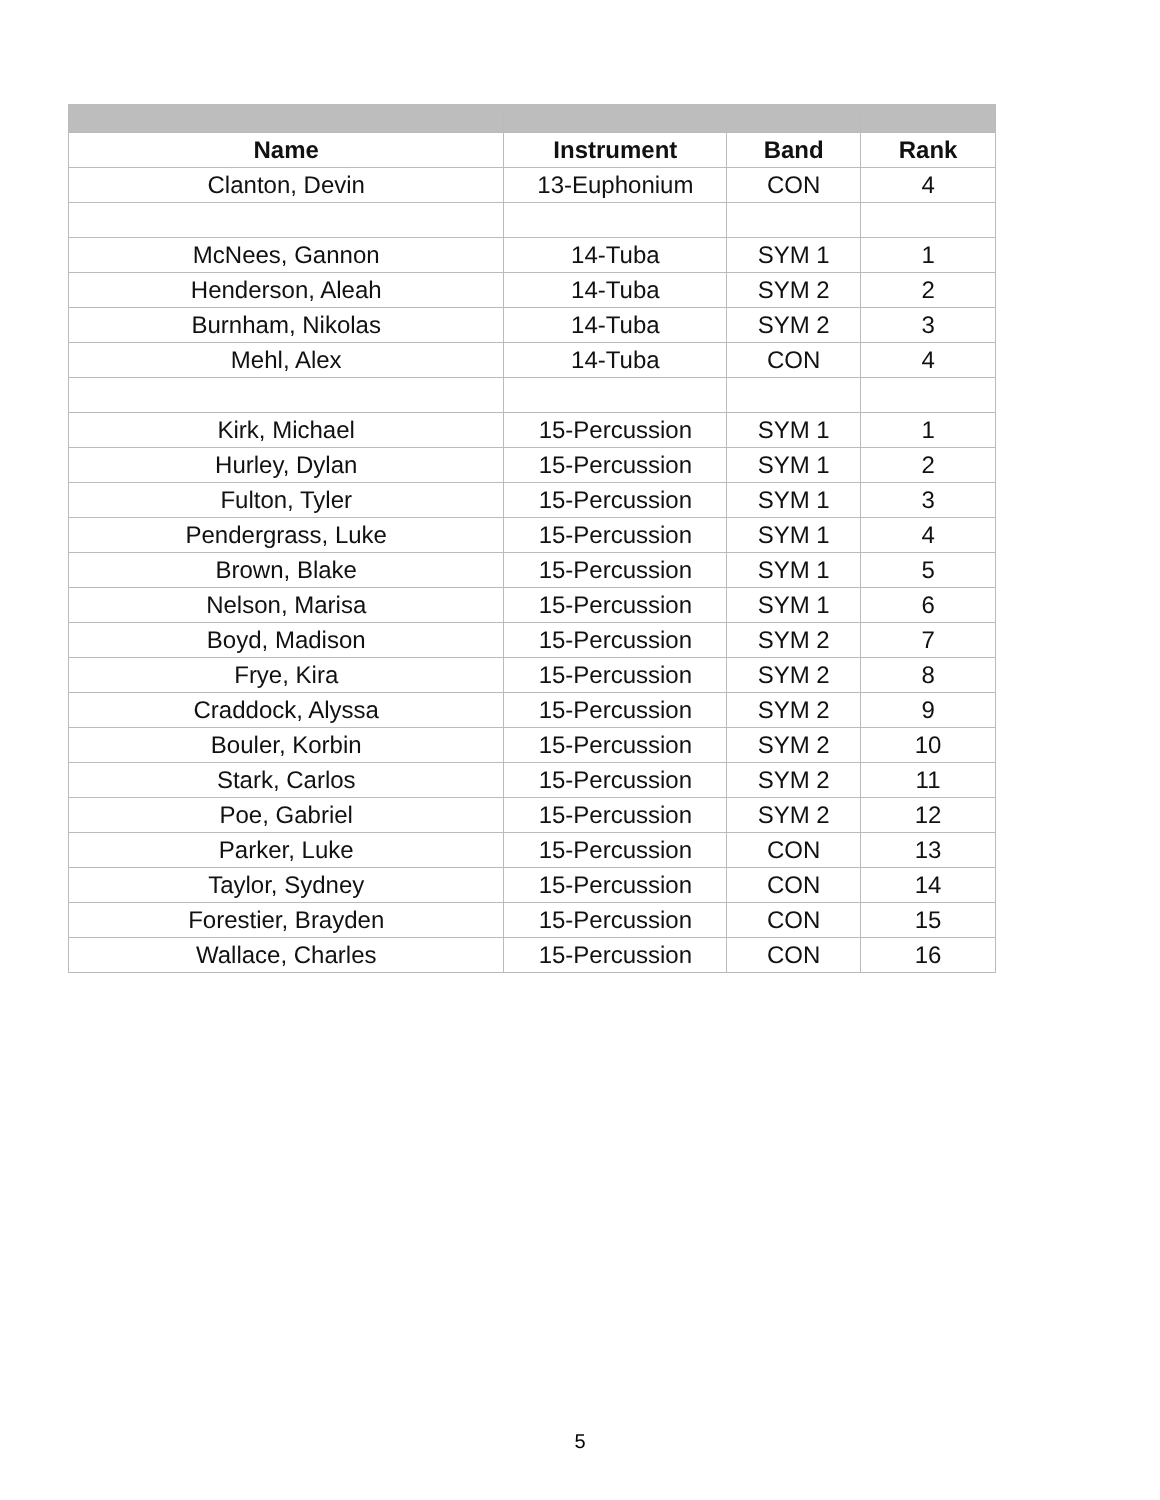| Name | Instrument | Band | Rank |
| --- | --- | --- | --- |
| Clanton, Devin | 13-Euphonium | CON | 4 |
| McNees, Gannon | 14-Tuba | SYM 1 | 1 |
| Henderson, Aleah | 14-Tuba | SYM 2 | 2 |
| Burnham, Nikolas | 14-Tuba | SYM 2 | 3 |
| Mehl, Alex | 14-Tuba | CON | 4 |
| Kirk, Michael | 15-Percussion | SYM 1 | 1 |
| Hurley, Dylan | 15-Percussion | SYM 1 | 2 |
| Fulton, Tyler | 15-Percussion | SYM 1 | 3 |
| Pendergrass, Luke | 15-Percussion | SYM 1 | 4 |
| Brown, Blake | 15-Percussion | SYM 1 | 5 |
| Nelson, Marisa | 15-Percussion | SYM 1 | 6 |
| Boyd, Madison | 15-Percussion | SYM 2 | 7 |
| Frye, Kira | 15-Percussion | SYM 2 | 8 |
| Craddock, Alyssa | 15-Percussion | SYM 2 | 9 |
| Bouler, Korbin | 15-Percussion | SYM 2 | 10 |
| Stark, Carlos | 15-Percussion | SYM 2 | 11 |
| Poe, Gabriel | 15-Percussion | SYM 2 | 12 |
| Parker, Luke | 15-Percussion | CON | 13 |
| Taylor, Sydney | 15-Percussion | CON | 14 |
| Forestier, Brayden | 15-Percussion | CON | 15 |
| Wallace, Charles | 15-Percussion | CON | 16 |
5